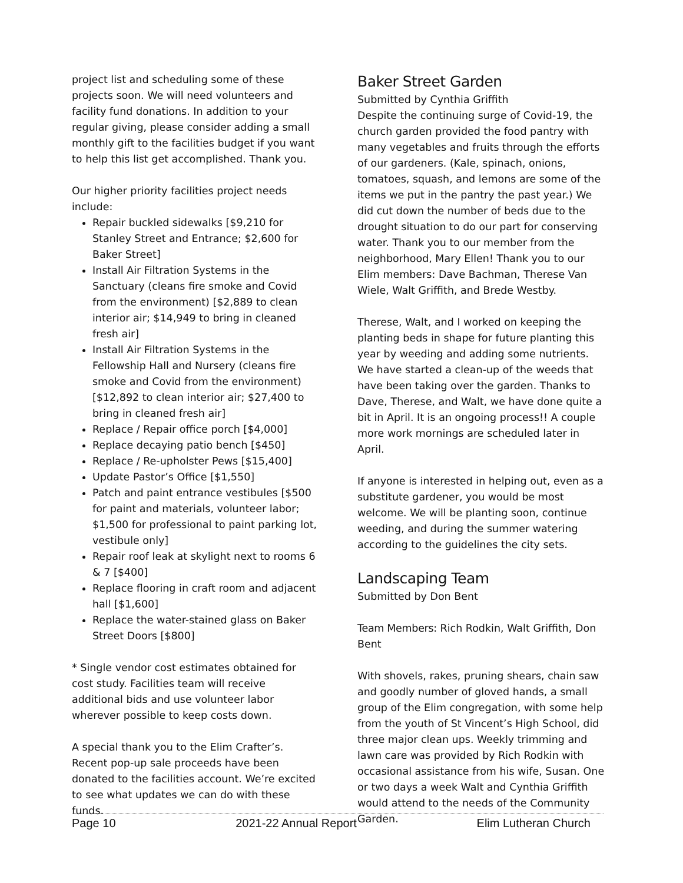project list and scheduling some of these projects soon. We will need volunteers and facility fund donations. In addition to your regular giving, please consider adding a small monthly gift to the facilities budget if you want to help this list get accomplished. Thank you.
Our higher priority facilities project needs include:
Repair buckled sidewalks [$9,210 for Stanley Street and Entrance; $2,600 for Baker Street]
Install Air Filtration Systems in the Sanctuary (cleans fire smoke and Covid from the environment) [$2,889 to clean interior air; $14,949 to bring in cleaned fresh air]
Install Air Filtration Systems in the Fellowship Hall and Nursery (cleans fire smoke and Covid from the environment) [$12,892 to clean interior air; $27,400 to bring in cleaned fresh air]
Replace / Repair office porch [$4,000]
Replace decaying patio bench [$450]
Replace / Re-upholster Pews [$15,400]
Update Pastor’s Office [$1,550]
Patch and paint entrance vestibules [$500 for paint and materials, volunteer labor; $1,500 for professional to paint parking lot, vestibule only]
Repair roof leak at skylight next to rooms 6 & 7 [$400]
Replace flooring in craft room and adjacent hall [$1,600]
Replace the water-stained glass on Baker Street Doors [$800]
* Single vendor cost estimates obtained for cost study. Facilities team will receive additional bids and use volunteer labor wherever possible to keep costs down.
A special thank you to the Elim Crafter’s. Recent pop-up sale proceeds have been donated to the facilities account. We’re excited to see what updates we can do with these funds.
Baker Street Garden
Submitted by Cynthia Griffith
Despite the continuing surge of Covid-19, the church garden provided the food pantry with many vegetables and fruits through the efforts of our gardeners. (Kale, spinach, onions, tomatoes, squash, and lemons are some of the items we put in the pantry the past year.) We did cut down the number of beds due to the drought situation to do our part for conserving water. Thank you to our member from the neighborhood, Mary Ellen! Thank you to our Elim members: Dave Bachman, Therese Van Wiele, Walt Griffith, and Brede Westby.
Therese, Walt, and I worked on keeping the planting beds in shape for future planting this year by weeding and adding some nutrients. We have started a clean-up of the weeds that have been taking over the garden. Thanks to Dave, Therese, and Walt, we have done quite a bit in April. It is an ongoing process!! A couple more work mornings are scheduled later in April.
If anyone is interested in helping out, even as a substitute gardener, you would be most welcome. We will be planting soon, continue weeding, and during the summer watering according to the guidelines the city sets.
Landscaping Team
Submitted by Don Bent
Team Members: Rich Rodkin, Walt Griffith, Don Bent
With shovels, rakes, pruning shears, chain saw and goodly number of gloved hands, a small group of the Elim congregation, with some help from the youth of St Vincent’s High School, did three major clean ups. Weekly trimming and lawn care was provided by Rich Rodkin with occasional assistance from his wife, Susan. One or two days a week Walt and Cynthia Griffith would attend to the needs of the Community Garden.
Page 10 2021-22 Annual Report Elim Lutheran Church